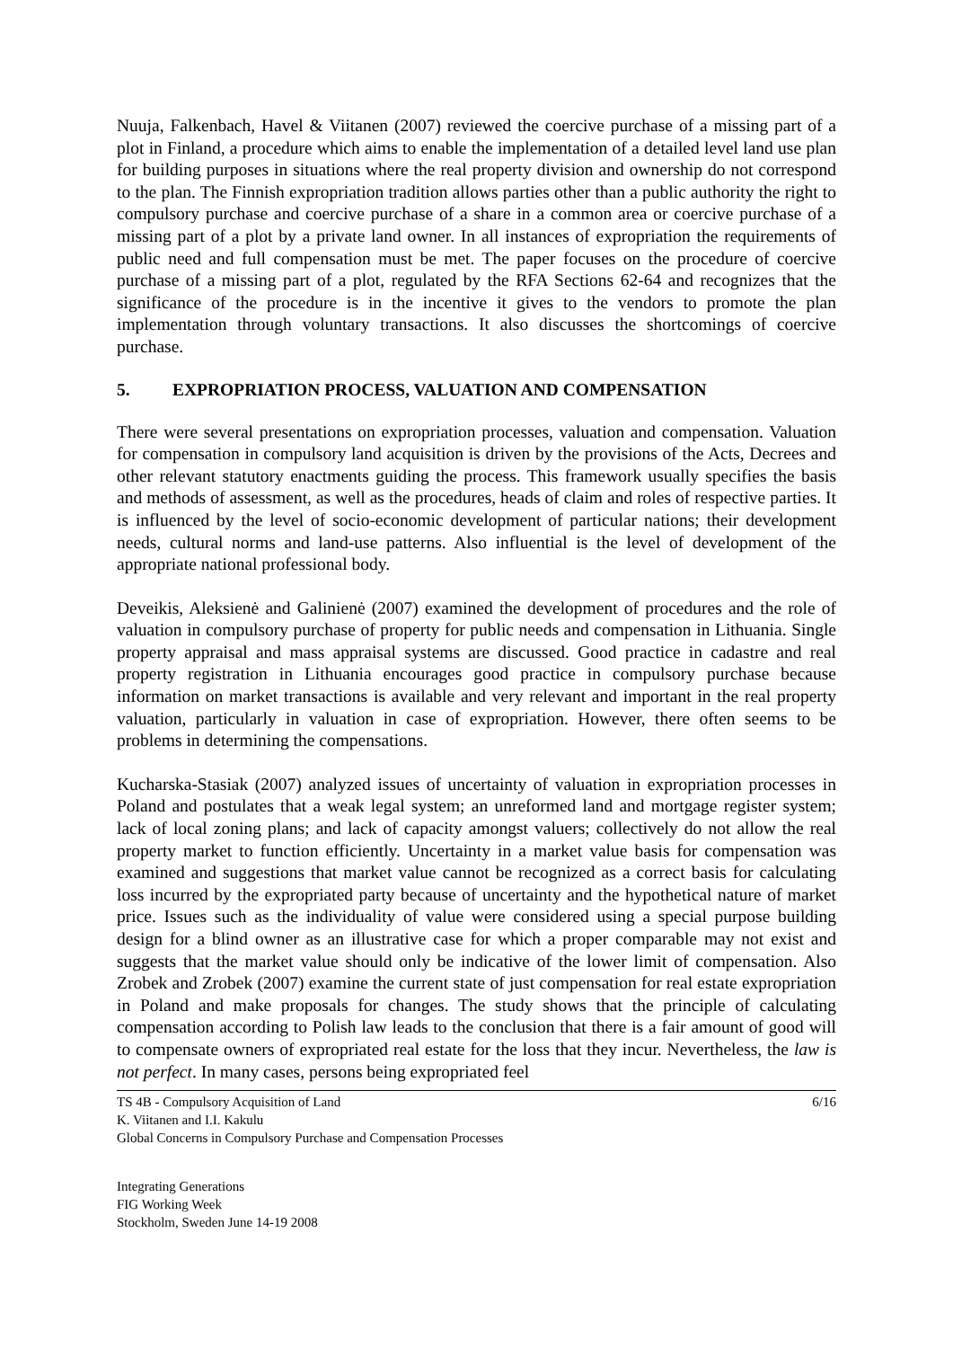Nuuja, Falkenbach, Havel & Viitanen (2007) reviewed the coercive purchase of a missing part of a plot in Finland, a procedure which aims to enable the implementation of a detailed level land use plan for building purposes in situations where the real property division and ownership do not correspond to the plan. The Finnish expropriation tradition allows parties other than a public authority the right to compulsory purchase and coercive purchase of a share in a common area or coercive purchase of a missing part of a plot by a private land owner. In all instances of expropriation the requirements of public need and full compensation must be met. The paper focuses on the procedure of coercive purchase of a missing part of a plot, regulated by the RFA Sections 62-64 and recognizes that the significance of the procedure is in the incentive it gives to the vendors to promote the plan implementation through voluntary transactions. It also discusses the shortcomings of coercive purchase.
5. EXPROPRIATION PROCESS, VALUATION AND COMPENSATION
There were several presentations on expropriation processes, valuation and compensation. Valuation for compensation in compulsory land acquisition is driven by the provisions of the Acts, Decrees and other relevant statutory enactments guiding the process. This framework usually specifies the basis and methods of assessment, as well as the procedures, heads of claim and roles of respective parties. It is influenced by the level of socio-economic development of particular nations; their development needs, cultural norms and land-use patterns. Also influential is the level of development of the appropriate national professional body.
Deveikis, Aleksienė and Galinienė (2007) examined the development of procedures and the role of valuation in compulsory purchase of property for public needs and compensation in Lithuania. Single property appraisal and mass appraisal systems are discussed. Good practice in cadastre and real property registration in Lithuania encourages good practice in compulsory purchase because information on market transactions is available and very relevant and important in the real property valuation, particularly in valuation in case of expropriation. However, there often seems to be problems in determining the compensations.
Kucharska-Stasiak (2007) analyzed issues of uncertainty of valuation in expropriation processes in Poland and postulates that a weak legal system; an unreformed land and mortgage register system; lack of local zoning plans; and lack of capacity amongst valuers; collectively do not allow the real property market to function efficiently. Uncertainty in a market value basis for compensation was examined and suggestions that market value cannot be recognized as a correct basis for calculating loss incurred by the expropriated party because of uncertainty and the hypothetical nature of market price. Issues such as the individuality of value were considered using a special purpose building design for a blind owner as an illustrative case for which a proper comparable may not exist and suggests that the market value should only be indicative of the lower limit of compensation. Also Zrobek and Zrobek (2007) examine the current state of just compensation for real estate expropriation in Poland and make proposals for changes. The study shows that the principle of calculating compensation according to Polish law leads to the conclusion that there is a fair amount of good will to compensate owners of expropriated real estate for the loss that they incur. Nevertheless, the law is not perfect. In many cases, persons being expropriated feel
TS 4B - Compulsory Acquisition of Land 6/16
K. Viitanen and I.I. Kakulu
Global Concerns in Compulsory Purchase and Compensation Processes
Integrating Generations
FIG Working Week
Stockholm, Sweden June 14-19 2008